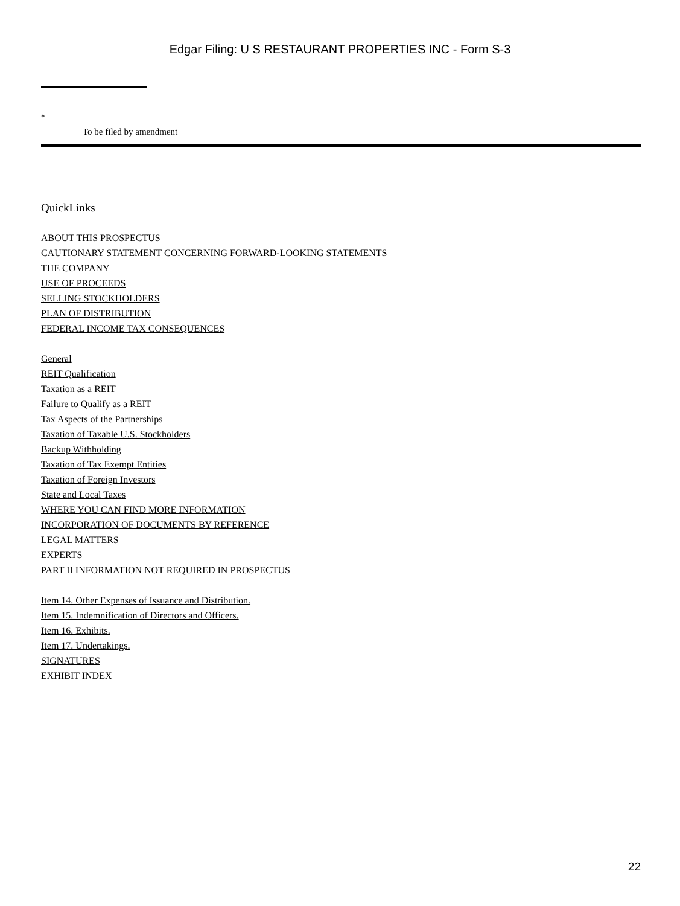Edgar Filing: U S RESTAURANT PROPERTIES INC - Form S-3
*
To be filed by amendment
QuickLinks
ABOUT THIS PROSPECTUS
CAUTIONARY STATEMENT CONCERNING FORWARD-LOOKING STATEMENTS
THE COMPANY
USE OF PROCEEDS
SELLING STOCKHOLDERS
PLAN OF DISTRIBUTION
FEDERAL INCOME TAX CONSEQUENCES
General
REIT Qualification
Taxation as a REIT
Failure to Qualify as a REIT
Tax Aspects of the Partnerships
Taxation of Taxable U.S. Stockholders
Backup Withholding
Taxation of Tax Exempt Entities
Taxation of Foreign Investors
State and Local Taxes
WHERE YOU CAN FIND MORE INFORMATION
INCORPORATION OF DOCUMENTS BY REFERENCE
LEGAL MATTERS
EXPERTS
PART II INFORMATION NOT REQUIRED IN PROSPECTUS
Item 14. Other Expenses of Issuance and Distribution.
Item 15. Indemnification of Directors and Officers.
Item 16. Exhibits.
Item 17. Undertakings.
SIGNATURES
EXHIBIT INDEX
22